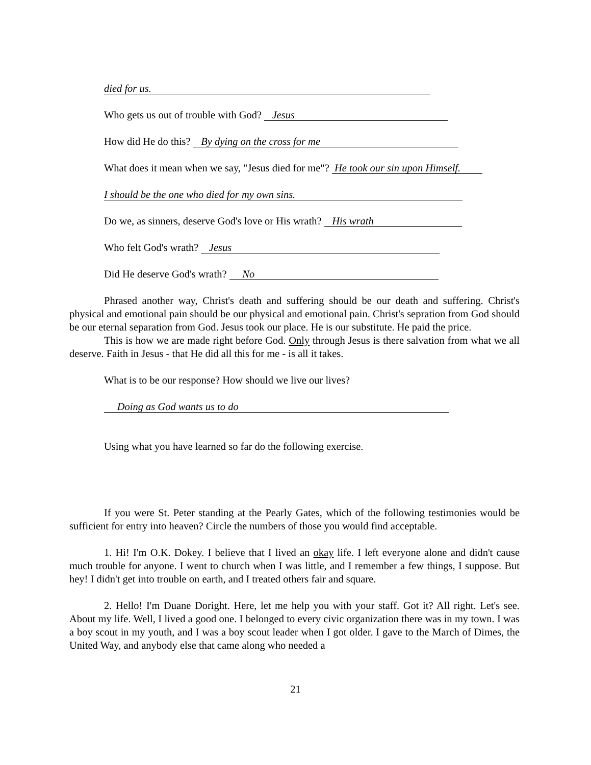died for us.
Who gets us out of trouble with God? Jesus
How did He do this? By dying on the cross for me
What does it mean when we say, "Jesus died for me"? He took our sin upon Himself.
I should be the one who died for my own sins.
Do we, as sinners, deserve God's love or His wrath? His wrath
Who felt God's wrath? Jesus
Did He deserve God's wrath? No
Phrased another way, Christ's death and suffering should be our death and suffering. Christ's physical and emotional pain should be our physical and emotional pain. Christ's sepration from God should be our eternal separation from God. Jesus took our place. He is our substitute. He paid the price.
This is how we are made right before God. Only through Jesus is there salvation from what we all deserve. Faith in Jesus - that He did all this for me - is all it takes.
What is to be our response? How should we live our lives?
Doing as God wants us to do
Using what you have learned so far do the following exercise.
If you were St. Peter standing at the Pearly Gates, which of the following testimonies would be sufficient for entry into heaven? Circle the numbers of those you would find acceptable.
1. Hi! I'm O.K. Dokey. I believe that I lived an okay life. I left everyone alone and didn't cause much trouble for anyone. I went to church when I was little, and I remember a few things, I suppose. But hey! I didn't get into trouble on earth, and I treated others fair and square.
2. Hello! I'm Duane Doright. Here, let me help you with your staff. Got it? All right. Let's see. About my life. Well, I lived a good one. I belonged to every civic organization there was in my town. I was a boy scout in my youth, and I was a boy scout leader when I got older. I gave to the March of Dimes, the United Way, and anybody else that came along who needed a
21